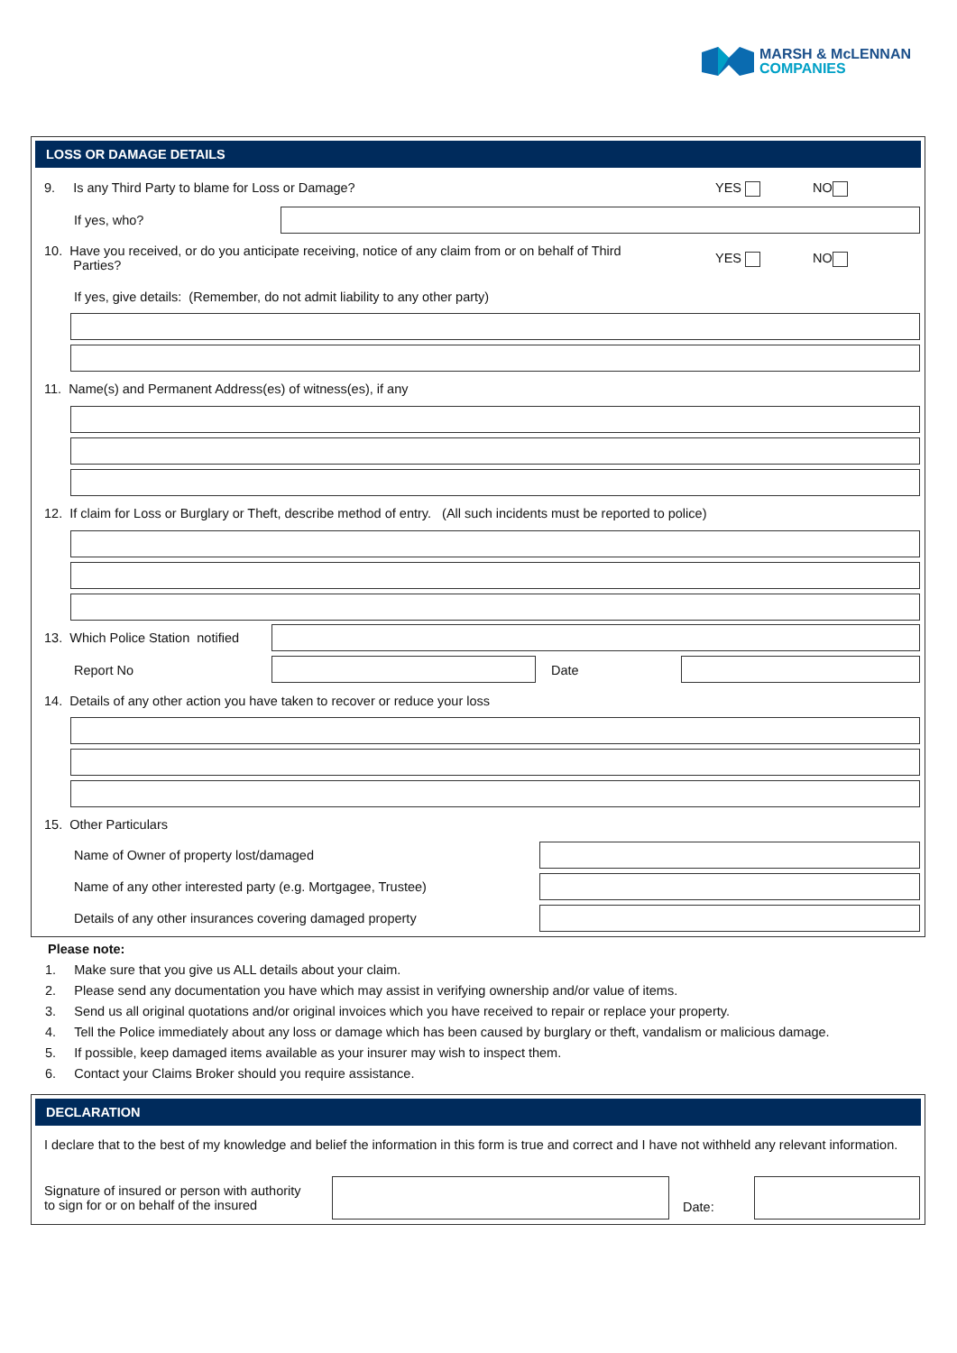MARSH & McLENNAN
COMPANIES
LOSS OR DAMAGE DETAILS
9. Is any Third Party to blame for Loss or Damage?
YES NO
If yes, who?
10. Have you received, or do you anticipate receiving, notice of any claim from or on behalf of Third
Parties?
YES NO
If yes, give details: (Remember, do not admit liability to any other party)
11. Name(s) and Permanent Address(es) of witness(es), if any
12. If claim for Loss or Burglary or Theft, describe method of entry. (All such incidents must be reported to police)
13. Which Police Station notified
Report No Date
14. Details of any other action you have taken to recover or reduce your loss
15. Other Particulars
Name of Owner of property lost/damaged
Name of any other interested party (e.g. Mortgagee, Trustee)
Details of any other insurances covering damaged property
Please note:
1. Make sure that you give us ALL details about your claim.
2. Please send any documentation you have which may assist in verifying ownership and/or value of items.
3. Send us all original quotations and/or original invoices which you have received to repair or replace your property.
4. Tell the Police immediately about any loss or damage which has been caused by burglary or theft, vandalism or malicious damage.
5. If possible, keep damaged items available as your insurer may wish to inspect them.
6. Contact your Claims Broker should you require assistance.
DECLARATION
I declare that to the best of my knowledge and belief the information in this form is true and correct and I have not withheld any relevant information.
Signature of insured or person with authority
to sign for or on behalf of the insured
Date: